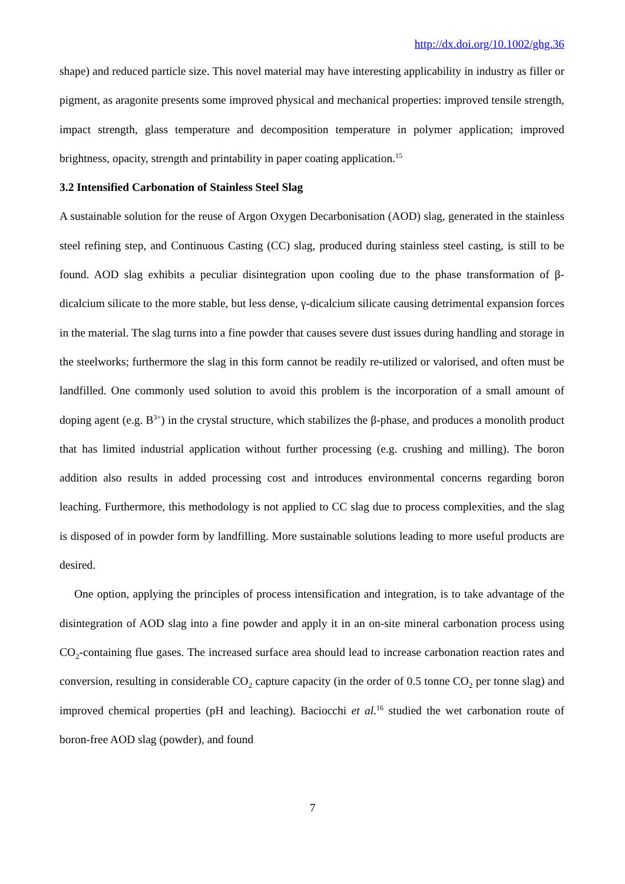http://dx.doi.org/10.1002/ghg.36
shape) and reduced particle size. This novel material may have interesting applicability in industry as filler or pigment, as aragonite presents some improved physical and mechanical properties: improved tensile strength, impact strength, glass temperature and decomposition temperature in polymer application; improved brightness, opacity, strength and printability in paper coating application.<sup>15</sup>
3.2 Intensified Carbonation of Stainless Steel Slag
A sustainable solution for the reuse of Argon Oxygen Decarbonisation (AOD) slag, generated in the stainless steel refining step, and Continuous Casting (CC) slag, produced during stainless steel casting, is still to be found. AOD slag exhibits a peculiar disintegration upon cooling due to the phase transformation of β-dicalcium silicate to the more stable, but less dense, γ-dicalcium silicate causing detrimental expansion forces in the material. The slag turns into a fine powder that causes severe dust issues during handling and storage in the steelworks; furthermore the slag in this form cannot be readily re-utilized or valorised, and often must be landfilled. One commonly used solution to avoid this problem is the incorporation of a small amount of doping agent (e.g. B<sup>3+</sup>) in the crystal structure, which stabilizes the β-phase, and produces a monolith product that has limited industrial application without further processing (e.g. crushing and milling). The boron addition also results in added processing cost and introduces environmental concerns regarding boron leaching. Furthermore, this methodology is not applied to CC slag due to process complexities, and the slag is disposed of in powder form by landfilling. More sustainable solutions leading to more useful products are desired.
One option, applying the principles of process intensification and integration, is to take advantage of the disintegration of AOD slag into a fine powder and apply it in an on-site mineral carbonation process using CO<sub>2</sub>-containing flue gases. The increased surface area should lead to increase carbonation reaction rates and conversion, resulting in considerable CO<sub>2</sub> capture capacity (in the order of 0.5 tonne CO<sub>2</sub> per tonne slag) and improved chemical properties (pH and leaching). Baciocchi et al.<sup>16</sup> studied the wet carbonation route of boron-free AOD slag (powder), and found
7